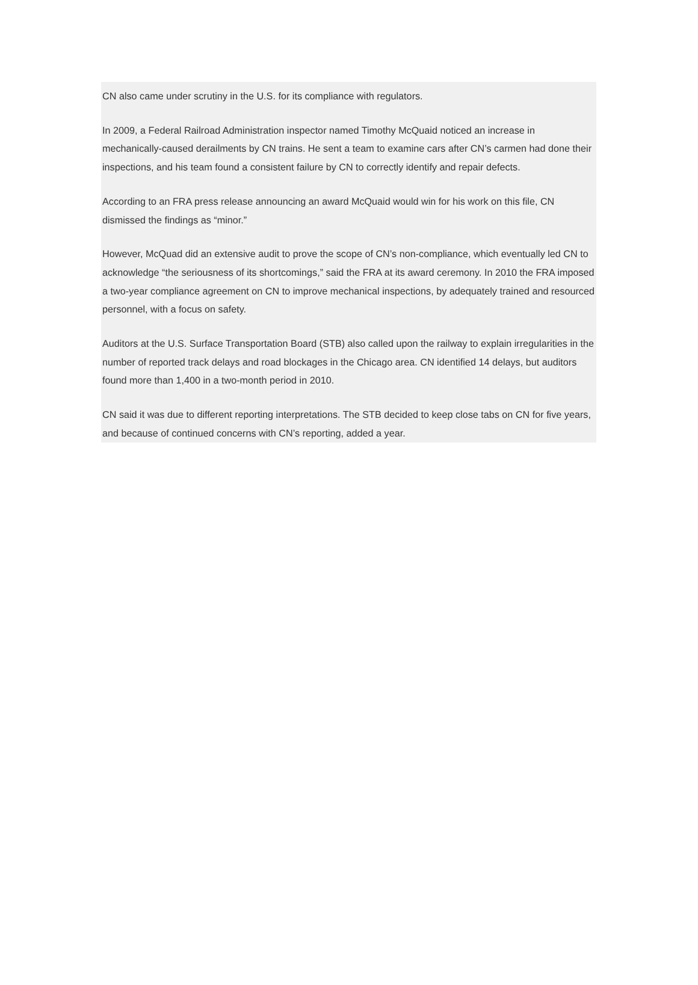CN also came under scrutiny in the U.S. for its compliance with regulators.
In 2009, a Federal Railroad Administration inspector named Timothy McQuaid noticed an increase in mechanically-caused derailments by CN trains. He sent a team to examine cars after CN’s carmen had done their inspections, and his team found a consistent failure by CN to correctly identify and repair defects.
According to an FRA press release announcing an award McQuaid would win for his work on this file, CN dismissed the findings as “minor.”
However, McQuad did an extensive audit to prove the scope of CN’s non-compliance, which eventually led CN to acknowledge “the seriousness of its shortcomings,” said the FRA at its award ceremony. In 2010 the FRA imposed a two-year compliance agreement on CN to improve mechanical inspections, by adequately trained and resourced personnel, with a focus on safety.
Auditors at the U.S. Surface Transportation Board (STB) also called upon the railway to explain irregularities in the number of reported track delays and road blockages in the Chicago area. CN identified 14 delays, but auditors found more than 1,400 in a two-month period in 2010.
CN said it was due to different reporting interpretations. The STB decided to keep close tabs on CN for five years, and because of continued concerns with CN’s reporting, added a year.